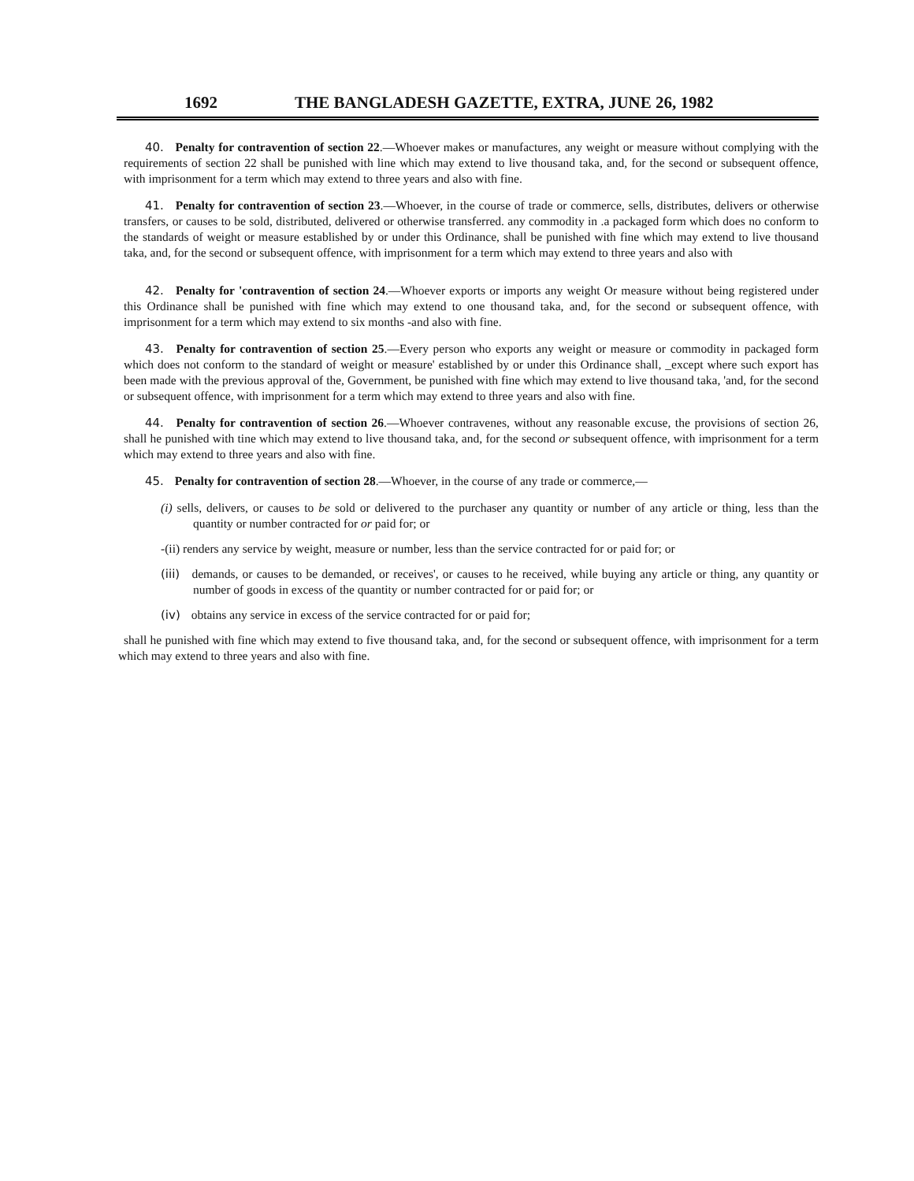1692 THE BANGLADESH GAZETTE, EXTRA, JUNE 26, 1982
40. Penalty for contravention of section 22.—Whoever makes or manufactures, any weight or measure without complying with the requirements of section 22 shall be punished with line which may extend to live thousand taka, and, for the second or subsequent offence, with imprisonment for a term which may extend to three years and also with fine.
41. Penalty for contravention of section 23.—Whoever, in the course of trade or commerce, sells, distributes, delivers or otherwise transfers, or causes to be sold, distributed, delivered or otherwise transferred. any commodity in .a packaged form which does no conform to the standards of weight or measure established by or under this Ordinance, shall be punished with fine which may extend to live thousand taka, and, for the second or subsequent offence, with imprisonment for a term which may extend to three years and also with
42. Penalty for 'contravention of section 24.—Whoever exports or imports any weight Or measure without being registered under this Ordinance shall be punished with fine which may extend to one thousand taka, and, for the second or subsequent offence, with imprisonment for a term which may extend to six months -and also with fine.
43. Penalty for contravention of section 25.—Every person who exports any weight or measure or commodity in packaged form which does not conform to the standard of weight or measure' established by or under this Ordinance shall, _except where such export has been made with the previous approval of the, Government, be punished with fine which may extend to live thousand taka, 'and, for the second or subsequent offence, with imprisonment for a term which may extend to three years and also with fine.
44. Penalty for contravention of section 26.—Whoever contravenes, without any reasonable excuse, the provisions of section 26, shall he punished with tine which may extend to live thousand taka, and, for the second or subsequent offence, with imprisonment for a term which may extend to three years and also with fine.
45. Penalty for contravention of section 28.—Whoever, in the course of any trade or commerce,—
(i) sells, delivers, or causes to be sold or delivered to the purchaser any quantity or number of any article or thing, less than the quantity or number contracted for or paid for; or
-(ii) renders any service by weight, measure or number, less than the service contracted for or paid for; or
(iii) demands, or causes to be demanded, or receives', or causes to he received, while buying any article or thing, any quantity or number of goods in excess of the quantity or number contracted for or paid for; or
(iv) obtains any service in excess of the service contracted for or paid for;
shall he punished with fine which may extend to five thousand taka, and, for the second or subsequent offence, with imprisonment for a term which may extend to three years and also with fine.